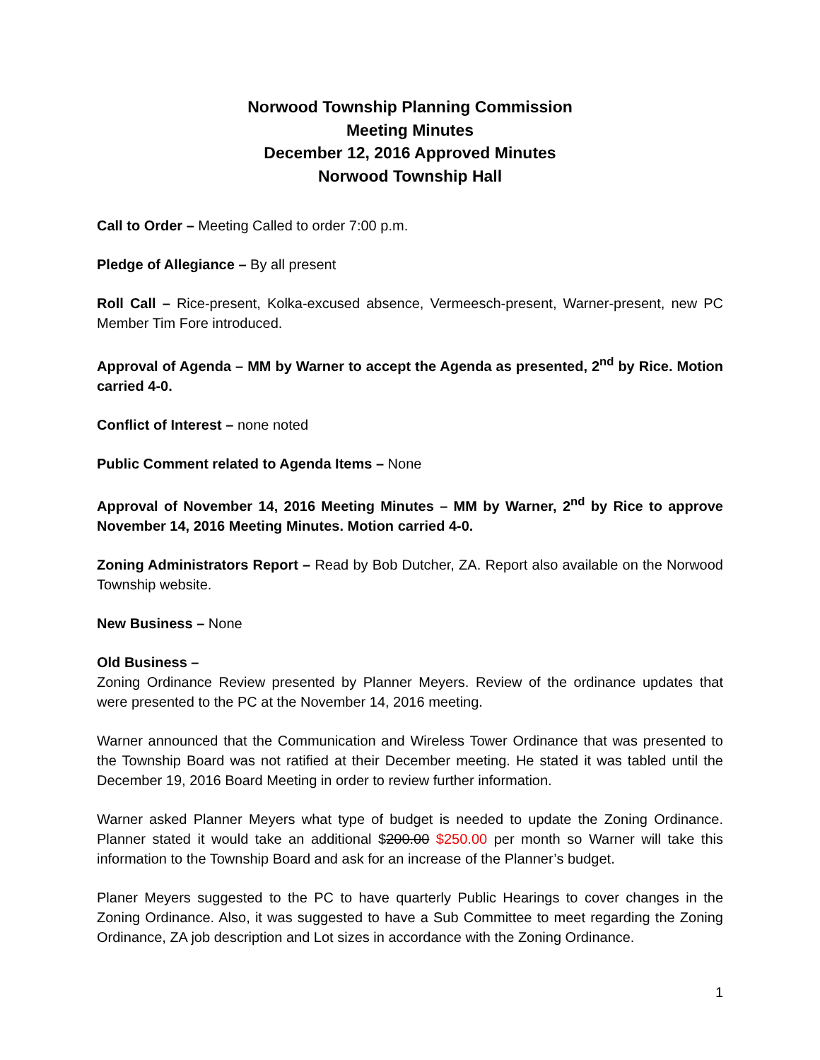Norwood Township Planning Commission
Meeting Minutes
December 12, 2016 Approved Minutes
Norwood Township Hall
Call to Order – Meeting Called to order 7:00 p.m.
Pledge of Allegiance – By all present
Roll Call – Rice-present, Kolka-excused absence, Vermeesch-present, Warner-present, new PC Member Tim Fore introduced.
Approval of Agenda – MM by Warner to accept the Agenda as presented, 2<sup>nd</sup> by Rice. Motion carried 4-0.
Conflict of Interest – none noted
Public Comment related to Agenda Items – None
Approval of November 14, 2016 Meeting Minutes – MM by Warner, 2<sup>nd</sup> by Rice to approve November 14, 2016 Meeting Minutes. Motion carried 4-0.
Zoning Administrators Report – Read by Bob Dutcher, ZA. Report also available on the Norwood Township website.
New Business – None
Old Business –
Zoning Ordinance Review presented by Planner Meyers. Review of the ordinance updates that were presented to the PC at the November 14, 2016 meeting.
Warner announced that the Communication and Wireless Tower Ordinance that was presented to the Township Board was not ratified at their December meeting. He stated it was tabled until the December 19, 2016 Board Meeting in order to review further information.
Warner asked Planner Meyers what type of budget is needed to update the Zoning Ordinance. Planner stated it would take an additional $200.00 $250.00 per month so Warner will take this information to the Township Board and ask for an increase of the Planner’s budget.
Planer Meyers suggested to the PC to have quarterly Public Hearings to cover changes in the Zoning Ordinance. Also, it was suggested to have a Sub Committee to meet regarding the Zoning Ordinance, ZA job description and Lot sizes in accordance with the Zoning Ordinance.
1